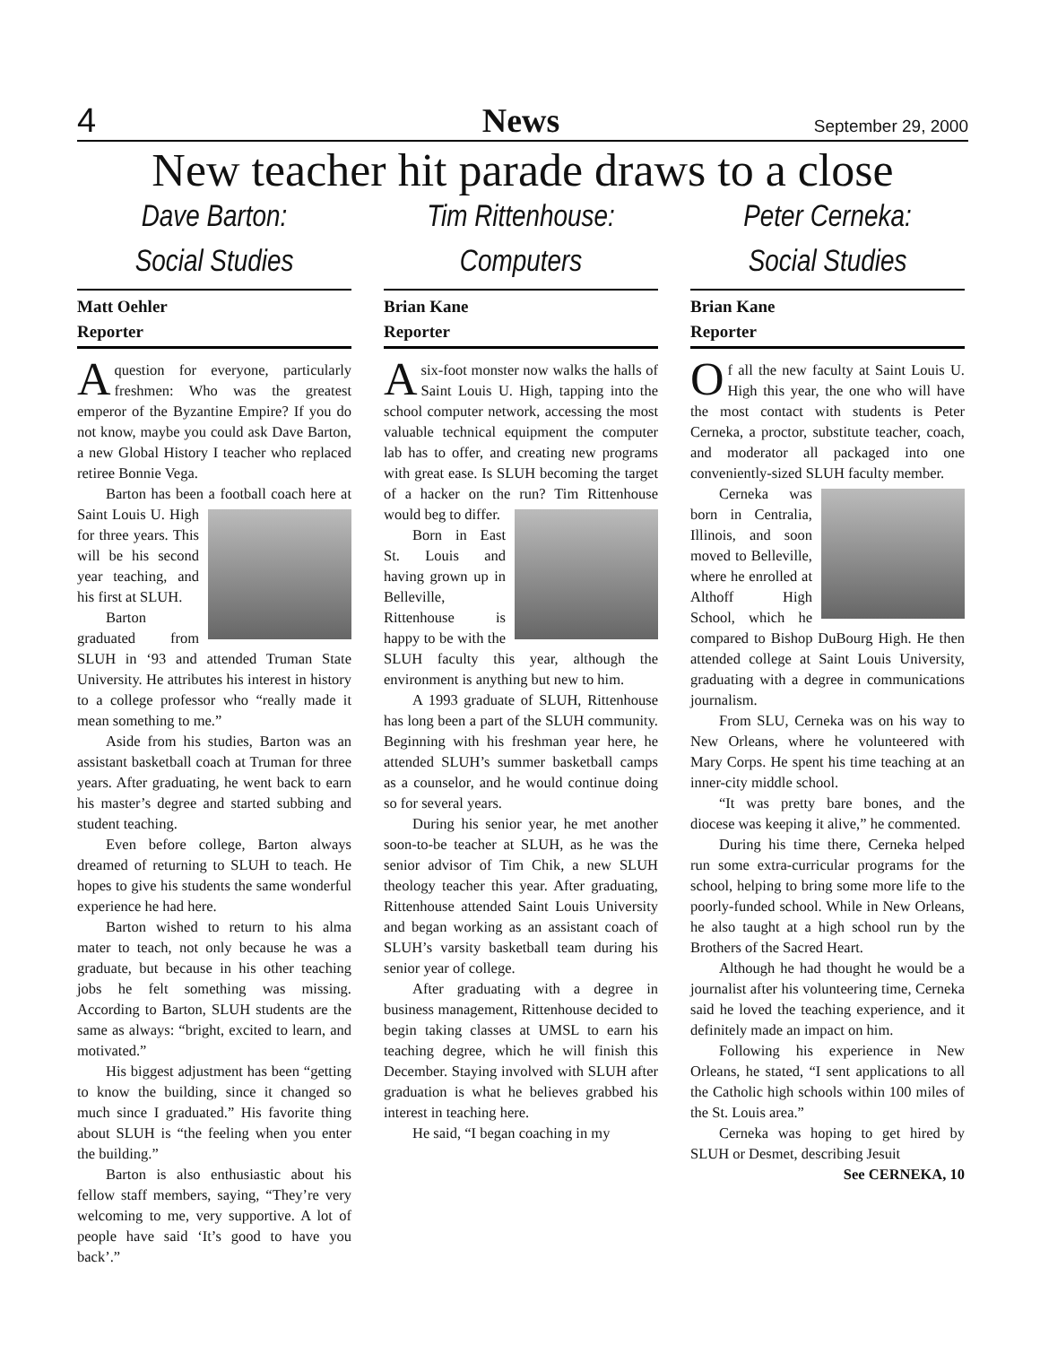4
News
September 29, 2000
New teacher hit parade draws to a close
Dave Barton:
Social Studies
Matt Oehler
Reporter
A question for everyone, particularly freshmen: Who was the greatest emperor of the Byzantine Empire? If you do not know, maybe you could ask Dave Barton, a new Global History I teacher who replaced retiree Bonnie Vega.
Barton has been a football coach here at Saint Louis U. High for three years. This will be his second year teaching, and his first at SLUH.
Barton graduated from SLUH in ‘93 and attended Truman State University. He attributes his interest in history to a college professor who “really made it mean something to me.”
Aside from his studies, Barton was an assistant basketball coach at Truman for three years. After graduating, he went back to earn his master’s degree and started subbing and student teaching.
Even before college, Barton always dreamed of returning to SLUH to teach. He hopes to give his students the same wonderful experience he had here.
Barton wished to return to his alma mater to teach, not only because he was a graduate, but because in his other teaching jobs he felt something was missing. According to Barton, SLUH students are the same as always: “bright, excited to learn, and motivated.”
His biggest adjustment has been “getting to know the building, since it changed so much since I graduated.” His favorite thing about SLUH is “the feeling when you enter the building.”
Barton is also enthusiastic about his fellow staff members, saying, “They’re very welcoming to me, very supportive. A lot of people have said ‘It’s good to have you back’.”
Tim Rittenhouse:
Computers
Brian Kane
Reporter
A six-foot monster now walks the halls of Saint Louis U. High, tapping into the school computer network, accessing the most valuable technical equipment the computer lab has to offer, and creating new programs with great ease. Is SLUH becoming the target of a hacker on the run? Tim Rittenhouse would beg to differ.
Born in East St. Louis and having grown up in Belleville, Rittenhouse is happy to be with the SLUH faculty this year, although the environment is anything but new to him.
A 1993 graduate of SLUH, Rittenhouse has long been a part of the SLUH community. Beginning with his freshman year here, he attended SLUH’s summer basketball camps as a counselor, and he would continue doing so for several years.
During his senior year, he met another soon-to-be teacher at SLUH, as he was the senior advisor of Tim Chik, a new SLUH theology teacher this year. After graduating, Rittenhouse attended Saint Louis University and began working as an assistant coach of SLUH’s varsity basketball team during his senior year of college.
After graduating with a degree in business management, Rittenhouse decided to begin taking classes at UMSL to earn his teaching degree, which he will finish this December. Staying involved with SLUH after graduation is what he believes grabbed his interest in teaching here.
He said, “I began coaching in my
Peter Cerneka:
Social Studies
Brian Kane
Reporter
Of all the new faculty at Saint Louis U. High this year, the one who will have the most contact with students is Peter Cerneka, a proctor, substitute teacher, coach, and moderator all packaged into one conveniently-sized SLUH faculty member.
Cerneka was born in Centralia, Illinois, and soon moved to Belleville, where he enrolled at Althoff High School, which he compared to Bishop DuBourg High. He then attended college at Saint Louis University, graduating with a degree in communications journalism.
From SLU, Cerneka was on his way to New Orleans, where he volunteered with Mary Corps. He spent his time teaching at an inner-city middle school.
“It was pretty bare bones, and the diocese was keeping it alive,” he commented.
During his time there, Cerneka helped run some extra-curricular programs for the school, helping to bring some more life to the poorly-funded school. While in New Orleans, he also taught at a high school run by the Brothers of the Sacred Heart.
Although he had thought he would be a journalist after his volunteering time, Cerneka said he loved the teaching experience, and it definitely made an impact on him.
Following his experience in New Orleans, he stated, “I sent applications to all the Catholic high schools within 100 miles of the St. Louis area.”
Cerneka was hoping to get hired by SLUH or Desmet, describing Jesuit
See CERNEKA, 10